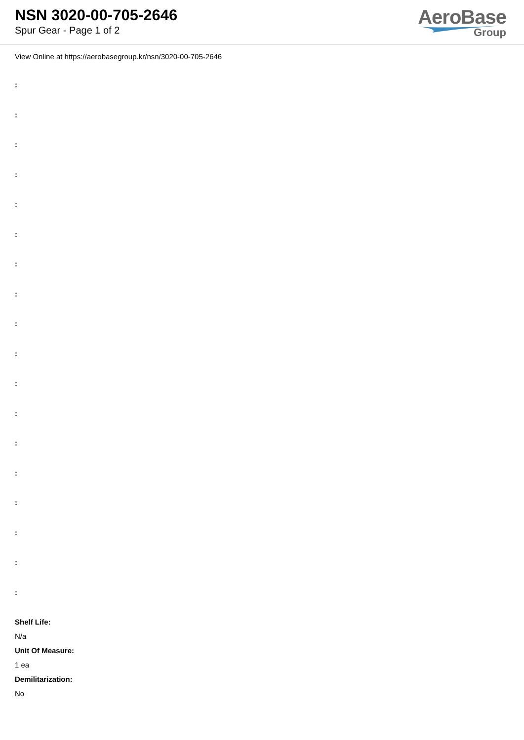NSN 3020-00-705-2646
Spur Gear - Page 1 of 2
AeroBase
Group
View Online at https://aerobasegroup.kr/nsn/3020-00-705-2646
:
:
:
:
:
:
:
:
:
:
:
:
:
:
:
:
:
:
Shelf Life:
N/a
Unit Of Measure:
1 ea
Demilitarization:
No